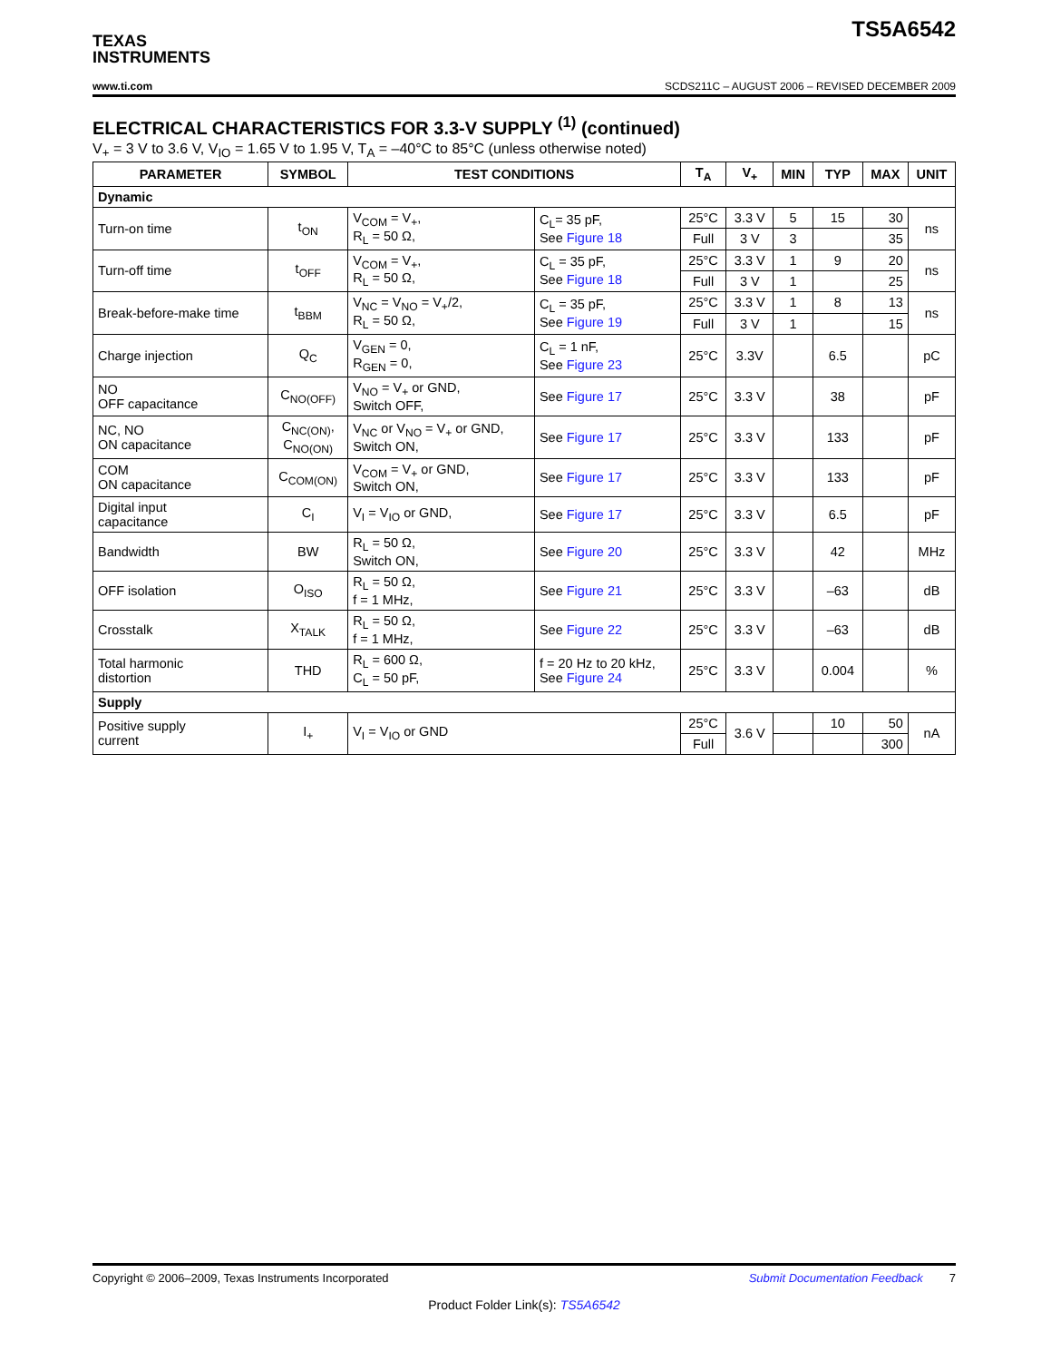TEXAS
INSTRUMENTS
TS5A6542
www.ti.com SCDS211C – AUGUST 2006 – REVISED DECEMBER 2009
ELECTRICAL CHARACTERISTICS FOR 3.3-V SUPPLY <sup>(1)</sup> (continued)
V<sub>+</sub> = 3 V to 3.6 V, V<sub>IO</sub> = 1.65 V to 1.95 V, T<sub>A</sub> = –40°C to 85°C (unless otherwise noted)
| PARAMETER | SYMBOL | TEST CONDITIONS | | T<sub>A</sub> | V<sub>+</sub> | MIN | TYP | MAX | UNIT |
| --- | --- | --- | --- | --- | --- | --- | --- | --- | --- |
| Dynamic | | | | | | | | | |
| Turn-on time | t<sub>ON</sub> | V<sub>COM</sub> = V<sub>+</sub>, R<sub>L</sub> = 50 Ω, | C<sub>L</sub>= 35 pF, See Figure 18 | 25°C | 3.3 V | 5 | 15 | 30 | ns |
| | | | | Full | 3 V | 3 | | 35 | |
| Turn-off time | t<sub>OFF</sub> | V<sub>COM</sub> = V<sub>+</sub>, R<sub>L</sub> = 50 Ω, | C<sub>L</sub> = 35 pF, See Figure 18 | 25°C | 3.3 V | 1 | 9 | 20 | ns |
| | | | | Full | 3 V | 1 | | 25 | |
| Break-before-make time | t<sub>BBM</sub> | V<sub>NC</sub> = V<sub>NO</sub> = V<sub>+</sub>/2, R<sub>L</sub> = 50 Ω, | C<sub>L</sub> = 35 pF, See Figure 19 | 25°C | 3.3 V | 1 | 8 | 13 | ns |
| | | | | Full | 3 V | 1 | | 15 | |
| Charge injection | Q<sub>C</sub> | V<sub>GEN</sub> = 0, R<sub>GEN</sub> = 0, | C<sub>L</sub> = 1 nF, See Figure 23 | 25°C | 3.3V | | 6.5 | | pC |
| NO OFF capacitance | C<sub>NO(OFF)</sub> | V<sub>NO</sub> = V<sub>+</sub> or GND, Switch OFF, | See Figure 17 | 25°C | 3.3 V | | 38 | | pF |
| NC, NO ON capacitance | C<sub>NC(ON)</sub>, C<sub>NO(ON)</sub> | V<sub>NC</sub> or V<sub>NO</sub> = V<sub>+</sub> or GND, Switch ON, | See Figure 17 | 25°C | 3.3 V | | 133 | | pF |
| COM ON capacitance | C<sub>COM(ON)</sub> | V<sub>COM</sub> = V<sub>+</sub> or GND, Switch ON, | See Figure 17 | 25°C | 3.3 V | | 133 | | pF |
| Digital input capacitance | C<sub>I</sub> | V<sub>I</sub> = V<sub>IO</sub> or GND, | See Figure 17 | 25°C | 3.3 V | | 6.5 | | pF |
| Bandwidth | BW | R<sub>L</sub> = 50 Ω, Switch ON, | See Figure 20 | 25°C | 3.3 V | | 42 | | MHz |
| OFF isolation | O<sub>ISO</sub> | R<sub>L</sub> = 50 Ω, f = 1 MHz, | See Figure 21 | 25°C | 3.3 V | | –63 | | dB |
| Crosstalk | X<sub>TALK</sub> | R<sub>L</sub> = 50 Ω, f = 1 MHz, | See Figure 22 | 25°C | 3.3 V | | –63 | | dB |
| Total harmonic distortion | THD | R<sub>L</sub> = 600 Ω, C<sub>L</sub> = 50 pF, | f = 20 Hz to 20 kHz, See Figure 24 | 25°C | 3.3 V | | 0.004 | | % |
| Supply | | | | | | | | | |
| Positive supply current | I<sub>+</sub> | V<sub>I</sub> = V<sub>IO</sub> or GND | | 25°C | 3.6 V | | 10 | 50 | nA |
| | | | | Full | | | | 300 | |
Copyright © 2006–2009, Texas Instruments Incorporated Submit Documentation Feedback 7
Product Folder Link(s): TS5A6542